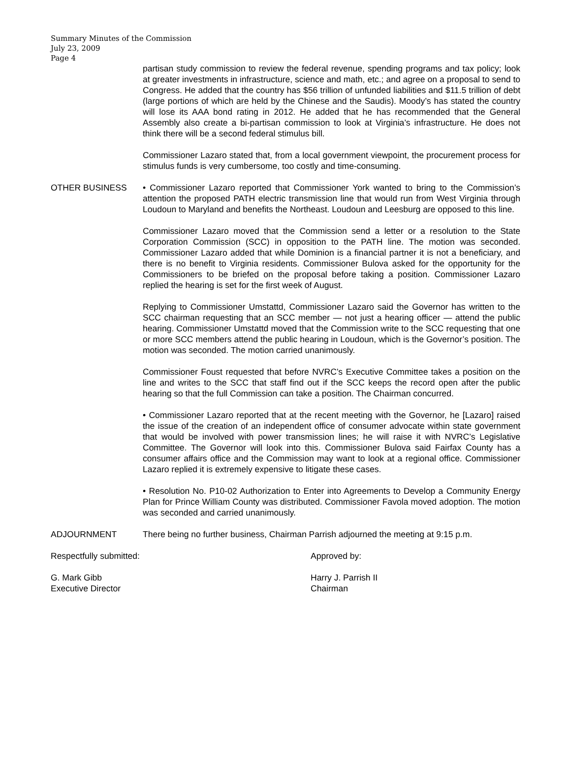Summary Minutes of the Commission
July 23, 2009
Page 4
partisan study commission to review the federal revenue, spending programs and tax policy; look at greater investments in infrastructure, science and math, etc.; and agree on a proposal to send to Congress. He added that the country has $56 trillion of unfunded liabilities and $11.5 trillion of debt (large portions of which are held by the Chinese and the Saudis). Moody’s has stated the country will lose its AAA bond rating in 2012. He added that he has recommended that the General Assembly also create a bi-partisan commission to look at Virginia’s infrastructure. He does not think there will be a second federal stimulus bill.
Commissioner Lazaro stated that, from a local government viewpoint, the procurement process for stimulus funds is very cumbersome, too costly and time-consuming.
OTHER BUSINESS • Commissioner Lazaro reported that Commissioner York wanted to bring to the Commission’s attention the proposed PATH electric transmission line that would run from West Virginia through Loudoun to Maryland and benefits the Northeast. Loudoun and Leesburg are opposed to this line.
Commissioner Lazaro moved that the Commission send a letter or a resolution to the State Corporation Commission (SCC) in opposition to the PATH line. The motion was seconded. Commissioner Lazaro added that while Dominion is a financial partner it is not a beneficiary, and there is no benefit to Virginia residents. Commissioner Bulova asked for the opportunity for the Commissioners to be briefed on the proposal before taking a position. Commissioner Lazaro replied the hearing is set for the first week of August.
Replying to Commissioner Umstattd, Commissioner Lazaro said the Governor has written to the SCC chairman requesting that an SCC member — not just a hearing officer — attend the public hearing. Commissioner Umstattd moved that the Commission write to the SCC requesting that one or more SCC members attend the public hearing in Loudoun, which is the Governor’s position. The motion was seconded. The motion carried unanimously.
Commissioner Foust requested that before NVRC’s Executive Committee takes a position on the line and writes to the SCC that staff find out if the SCC keeps the record open after the public hearing so that the full Commission can take a position. The Chairman concurred.
• Commissioner Lazaro reported that at the recent meeting with the Governor, he [Lazaro] raised the issue of the creation of an independent office of consumer advocate within state government that would be involved with power transmission lines; he will raise it with NVRC’s Legislative Committee. The Governor will look into this. Commissioner Bulova said Fairfax County has a consumer affairs office and the Commission may want to look at a regional office. Commissioner Lazaro replied it is extremely expensive to litigate these cases.
• Resolution No. P10-02 Authorization to Enter into Agreements to Develop a Community Energy Plan for Prince William County was distributed. Commissioner Favola moved adoption. The motion was seconded and carried unanimously.
ADJOURNMENT There being no further business, Chairman Parrish adjourned the meeting at 9:15 p.m.
Respectfully submitted:
G. Mark Gibb
Executive Director
Approved by:
Harry J. Parrish II
Chairman